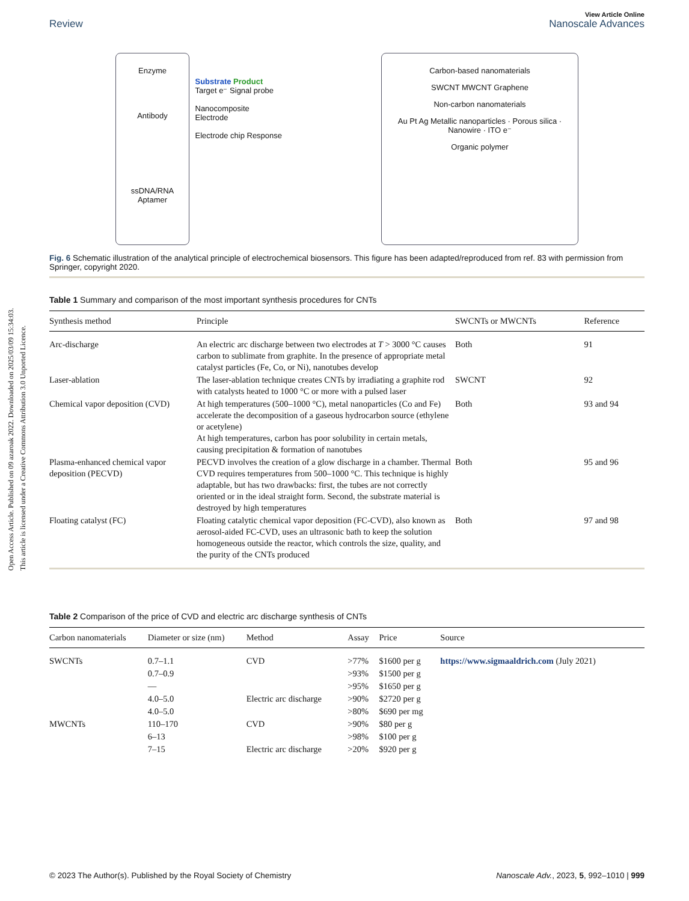Open Access Article. Published on 09 azaroak 2022. Downloaded on 2025/03/09 15:34:03.
This article is licensed under a Creative Commons Attribution 3.0 Unported Licence.
View Article Online
Review Nanoscale Advances
Enzyme
Antibody
ssDNA/RNA
Aptamer
Substrate Product
Target e⁻ Signal probe
Nanocomposite
Electrode
Electrode chip Response
Carbon-based nanomaterials
SWCNT MWCNT Graphene
Non-carbon nanomaterials
Au Pt Ag Metallic nanoparticles · Porous silica · Nanowire · ITO e⁻
Organic polymer
Fig. 6 Schematic illustration of the analytical principle of electrochemical biosensors. This figure has been adapted/reproduced from ref. 83 with permission from Springer, copyright 2020.
Table 1 Summary and comparison of the most important synthesis procedures for CNTs
| Synthesis method | Principle | SWCNTs or MWCNTs | Reference |
| --- | --- | --- | --- |
| Arc-discharge | An electric arc discharge between two electrodes at T > 3000 °C causes carbon to sublimate from graphite. In the presence of appropriate metal catalyst particles (Fe, Co, or Ni), nanotubes develop | Both | 91 |
| Laser-ablation | The laser-ablation technique creates CNTs by irradiating a graphite rod with catalysts heated to 1000 °C or more with a pulsed laser | SWCNT | 92 |
| Chemical vapor deposition (CVD) | At high temperatures (500–1000 °C), metal nanoparticles (Co and Fe) accelerate the decomposition of a gaseous hydrocarbon source (ethylene or acetylene) At high temperatures, carbon has poor solubility in certain metals, causing precipitation & formation of nanotubes | Both | 93 and 94 |
| Plasma-enhanced chemical vapor deposition (PECVD) | PECVD involves the creation of a glow discharge in a chamber. Thermal CVD requires temperatures from 500–1000 °C. This technique is highly adaptable, but has two drawbacks: first, the tubes are not correctly oriented or in the ideal straight form. Second, the substrate material is destroyed by high temperatures | Both | 95 and 96 |
| Floating catalyst (FC) | Floating catalytic chemical vapor deposition (FC-CVD), also known as aerosol-aided FC-CVD, uses an ultrasonic bath to keep the solution homogeneous outside the reactor, which controls the size, quality, and the purity of the CNTs produced | Both | 97 and 98 |
Table 2 Comparison of the price of CVD and electric arc discharge synthesis of CNTs
| Carbon nanomaterials | Diameter or size (nm) | Method | Assay | Price | Source |
| --- | --- | --- | --- | --- | --- |
| SWCNTs | 0.7–1.1 | CVD | >77% | $1600 per g | https://www.sigmaaldrich.com (July 2021) |
| | 0.7–0.9 | | >93% | $1500 per g | |
| | — | | >95% | $1650 per g | |
| | 4.0–5.0 | Electric arc discharge | >90% | $2720 per g | |
| | 4.0–5.0 | | >80% | $690 per mg | |
| MWCNTs | 110–170 | CVD | >90% | $80 per g | |
| | 6–13 | | >98% | $100 per g | |
| | 7–15 | Electric arc discharge | >20% | $920 per g | |
© 2023 The Author(s). Published by the Royal Society of Chemistry Nanoscale Adv., 2023, 5, 992–1010 | 999